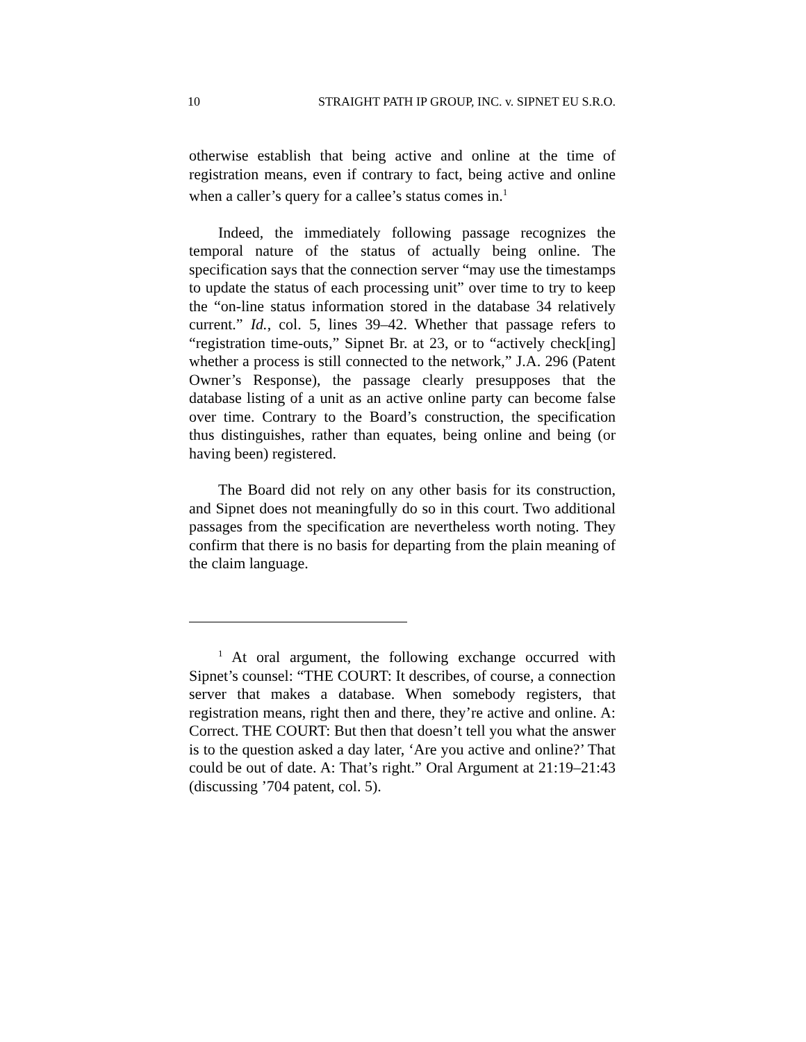10 STRAIGHT PATH IP GROUP, INC. v. SIPNET EU S.R.O.
otherwise establish that being active and online at the time of registration means, even if contrary to fact, being active and online when a caller’s query for a callee’s status comes in.<sup>1</sup>
Indeed, the immediately following passage recognizes the temporal nature of the status of actually being online. The specification says that the connection server “may use the timestamps to update the status of each processing unit” over time to try to keep the “on-line status information stored in the database 34 relatively current.” Id., col. 5, lines 39–42. Whether that passage refers to “registration time-outs,” Sipnet Br. at 23, or to “actively check[ing] whether a process is still connected to the network,” J.A. 296 (Patent Owner’s Response), the passage clearly presupposes that the database listing of a unit as an active online party can become false over time. Contrary to the Board’s construction, the specification thus distinguishes, rather than equates, being online and being (or having been) registered.
The Board did not rely on any other basis for its construction, and Sipnet does not meaningfully do so in this court. Two additional passages from the specification are nevertheless worth noting. They confirm that there is no basis for departing from the plain meaning of the claim language.
<sup>1</sup> At oral argument, the following exchange occurred with Sipnet’s counsel: “THE COURT: It describes, of course, a connection server that makes a database. When somebody registers, that registration means, right then and there, they’re active and online. A: Correct. THE COURT: But then that doesn’t tell you what the answer is to the question asked a day later, ‘Are you active and online?’ That could be out of date. A: That’s right.” Oral Argument at 21:19–21:43 (discussing ’704 patent, col. 5).